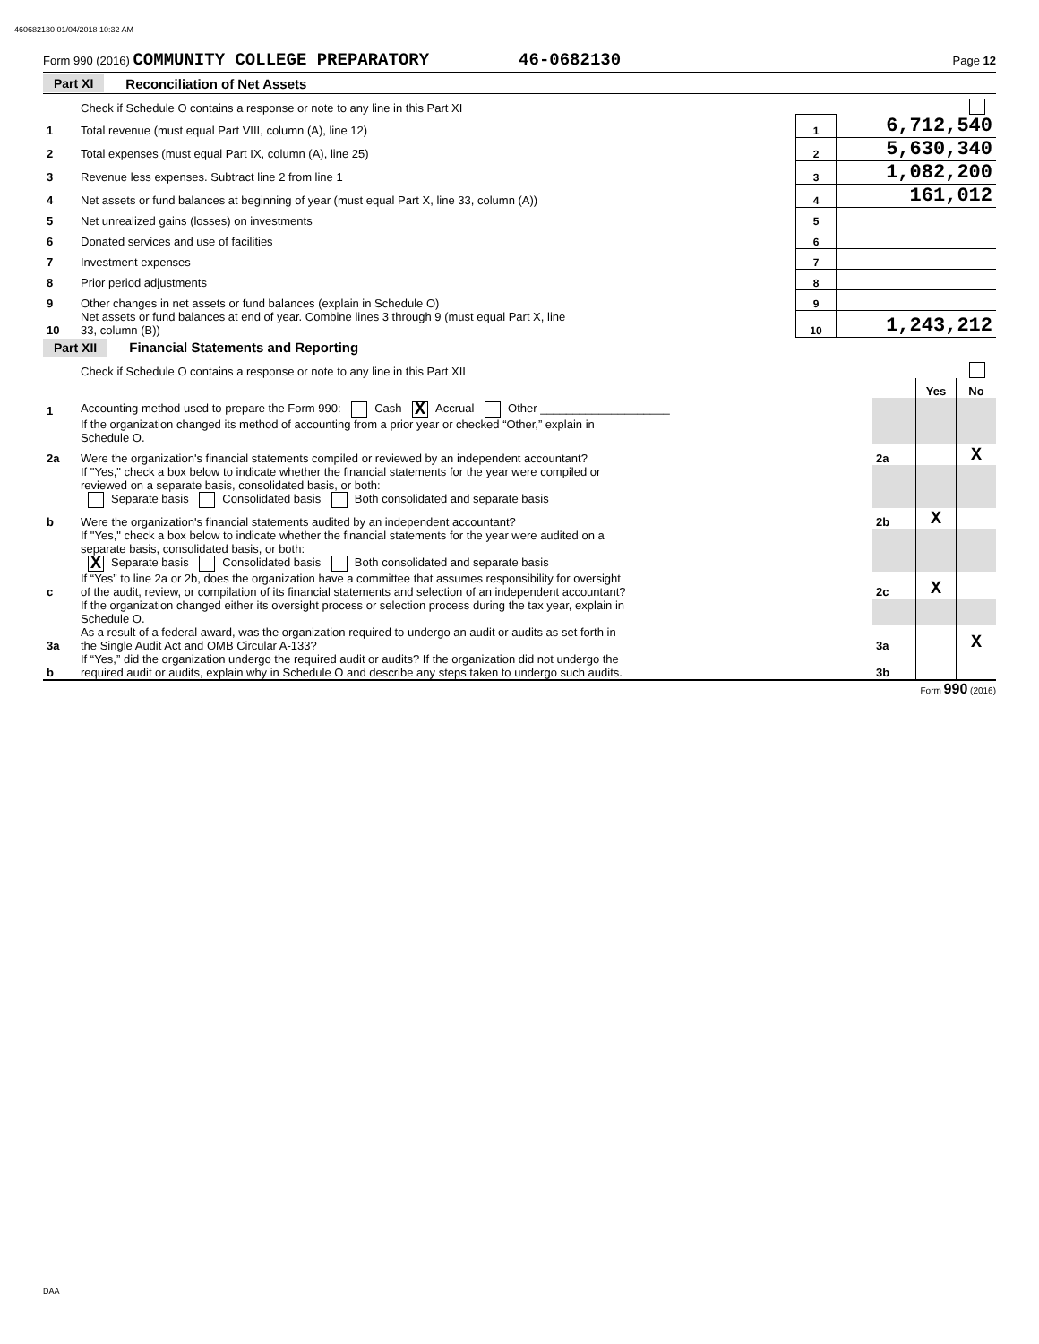460682130 01/04/2018 10:32 AM
Form 990 (2016) COMMUNITY COLLEGE PREPARATORY 46-0682130 Page 12
Part XI Reconciliation of Net Assets
| | Check if Schedule O contains a response or note to any line in this Part XI | | |
| 1 | Total revenue (must equal Part VIII, column (A), line 12) | 1 | 6,712,540 |
| 2 | Total expenses (must equal Part IX, column (A), line 25) | 2 | 5,630,340 |
| 3 | Revenue less expenses. Subtract line 2 from line 1 | 3 | 1,082,200 |
| 4 | Net assets or fund balances at beginning of year (must equal Part X, line 33, column (A)) | 4 | 161,012 |
| 5 | Net unrealized gains (losses) on investments | 5 | |
| 6 | Donated services and use of facilities | 6 | |
| 7 | Investment expenses | 7 | |
| 8 | Prior period adjustments | 8 | |
| 9 | Other changes in net assets or fund balances (explain in Schedule O) | 9 | |
| 10 | Net assets or fund balances at end of year. Combine lines 3 through 9 (must equal Part X, line 33, column (B)) | 10 | 1,243,212 |
Part XII Financial Statements and Reporting
| | Check if Schedule O contains a response or note to any line in this Part XII | | | |
| | | | Yes | No |
| 1 | Accounting method used to prepare the Form 990: Cash X Accrual Other ____________________ | | | |
| | If the organization changed its method of accounting from a prior year or checked “Other,” explain in Schedule O. | | | |
| 2a | Were the organization's financial statements compiled or reviewed by an independent accountant? | 2a | | X |
| | If "Yes," check a box below to indicate whether the financial statements for the year were compiled or reviewed on a separate basis, consolidated basis, or both: Separate basis Consolidated basis Both consolidated and separate basis | | | |
| b | Were the organization's financial statements audited by an independent accountant? | 2b | X | |
| | If "Yes," check a box below to indicate whether the financial statements for the year were audited on a separate basis, consolidated basis, or both: X Separate basis Consolidated basis Both consolidated and separate basis | | | |
| c | If “Yes” to line 2a or 2b, does the organization have a committee that assumes responsibility for oversight of the audit, review, or compilation of its financial statements and selection of an independent accountant? | 2c | X | |
| | If the organization changed either its oversight process or selection process during the tax year, explain in Schedule O. | | | |
| 3a | As a result of a federal award, was the organization required to undergo an audit or audits as set forth in the Single Audit Act and OMB Circular A-133? | 3a | | X |
| b | If “Yes,” did the organization undergo the required audit or audits? If the organization did not undergo the required audit or audits, explain why in Schedule O and describe any steps taken to undergo such audits. | 3b | | |
Form 990 (2016)
DAA